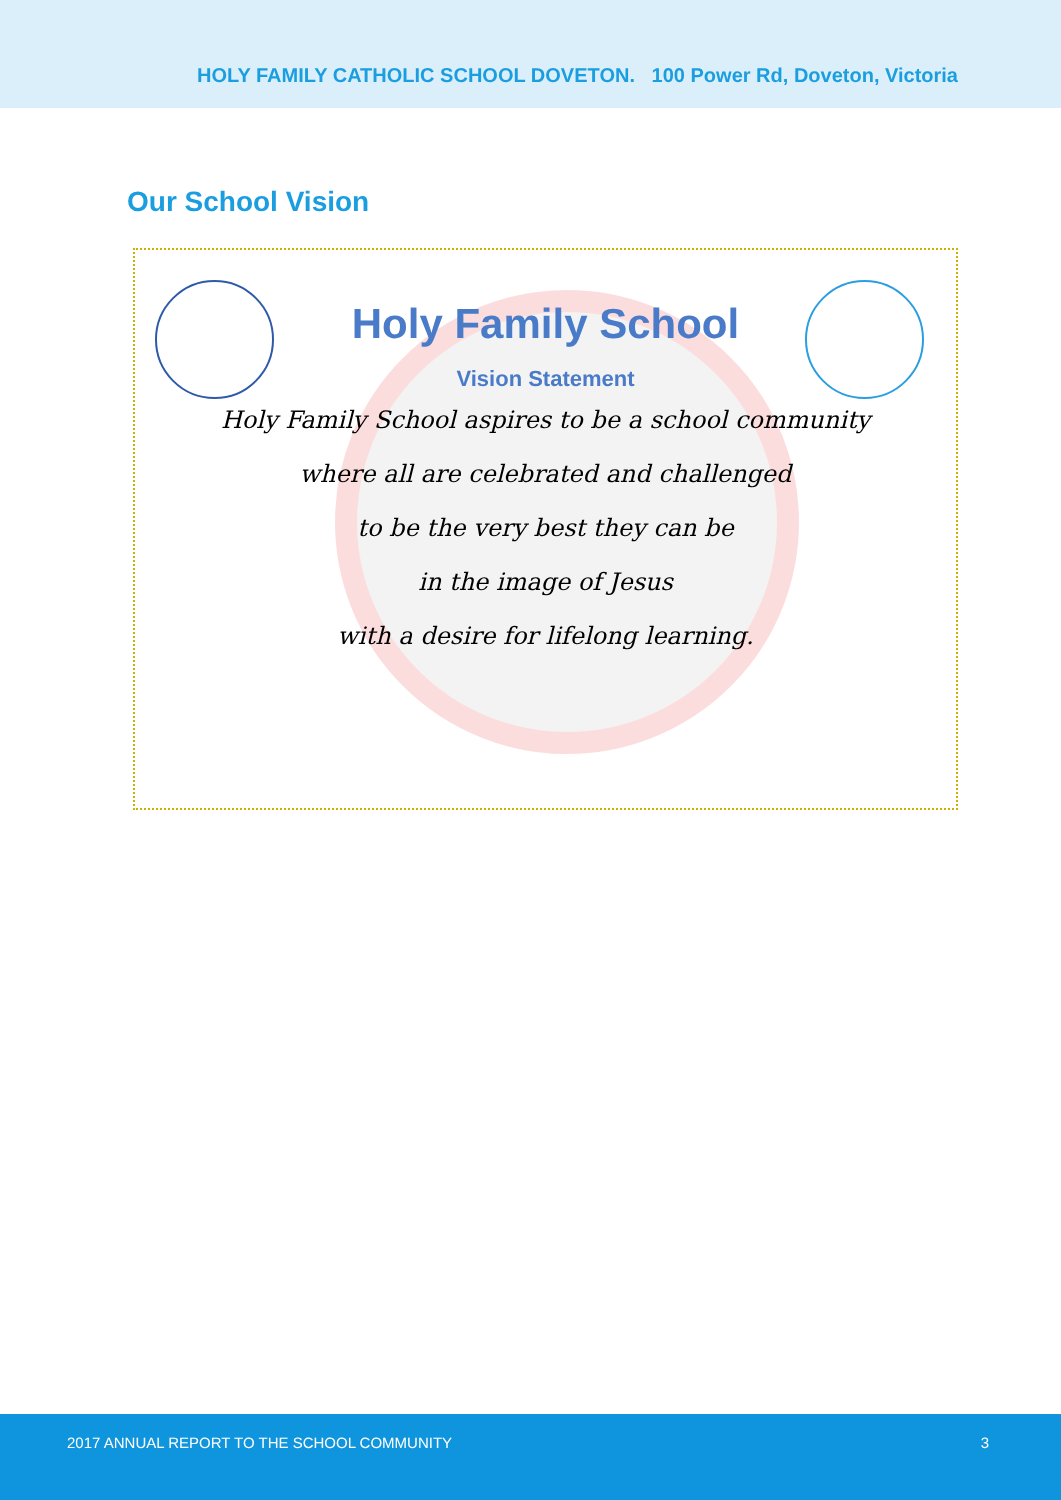HOLY FAMILY CATHOLIC SCHOOL DOVETON. 100 Power Rd, Doveton, Victoria
Our School Vision
Holy Family School
Vision Statement
Holy Family School aspires to be a school community
where all are celebrated and challenged
to be the very best they can be
in the image of Jesus
with a desire for lifelong learning.
2017 ANNUAL REPORT TO THE SCHOOL COMMUNITY 3